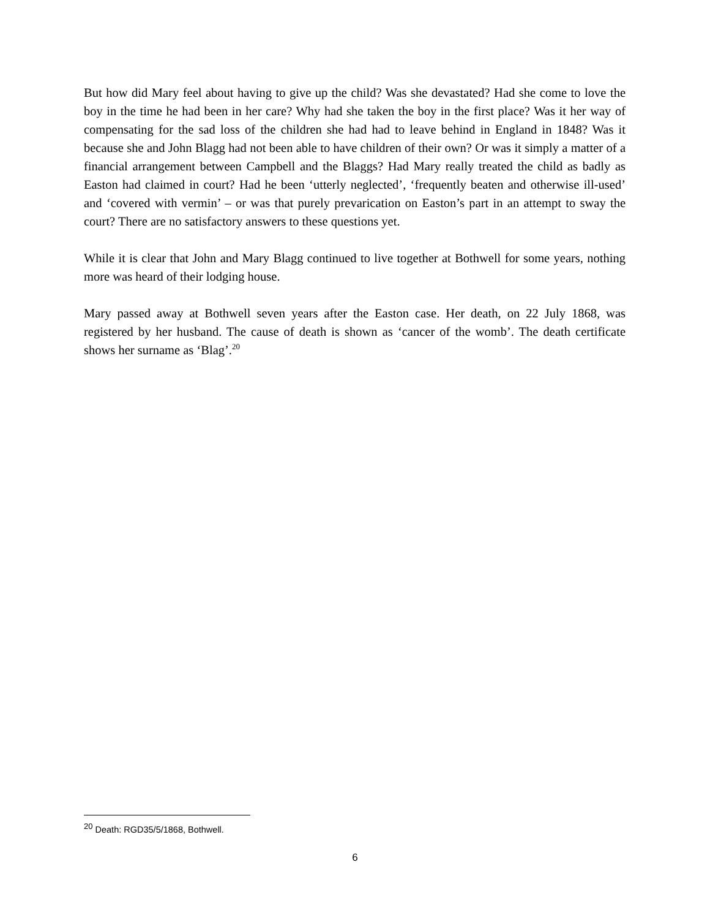But how did Mary feel about having to give up the child? Was she devastated? Had she come to love the boy in the time he had been in her care? Why had she taken the boy in the first place? Was it her way of compensating for the sad loss of the children she had had to leave behind in England in 1848? Was it because she and John Blagg had not been able to have children of their own? Or was it simply a matter of a financial arrangement between Campbell and the Blaggs? Had Mary really treated the child as badly as Easton had claimed in court? Had he been ‘utterly neglected’, ‘frequently beaten and otherwise ill-used’ and ‘covered with vermin’ – or was that purely prevarication on Easton’s part in an attempt to sway the court? There are no satisfactory answers to these questions yet.
While it is clear that John and Mary Blagg continued to live together at Bothwell for some years, nothing more was heard of their lodging house.
Mary passed away at Bothwell seven years after the Easton case. Her death, on 22 July 1868, was registered by her husband. The cause of death is shown as ‘cancer of the womb’. The death certificate shows her surname as ‘Blag’.<sup>20</sup>
<sup>20</sup> Death: RGD35/5/1868, Bothwell.
6